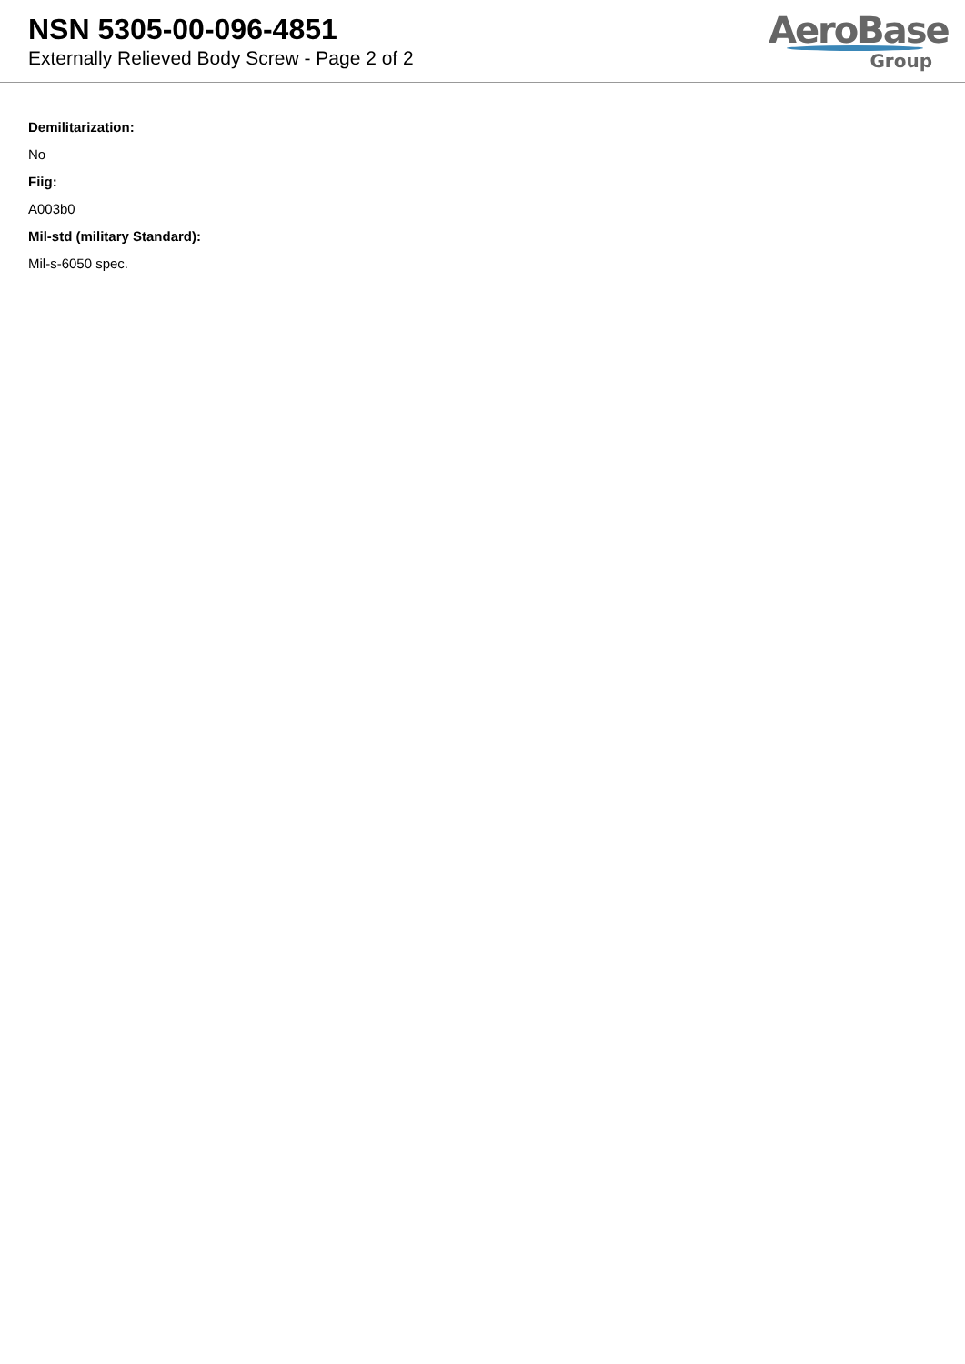NSN 5305-00-096-4851
Externally Relieved Body Screw - Page 2 of 2
AeroBase
Group
Demilitarization:
No
Fiig:
A003b0
Mil-std (military Standard):
Mil-s-6050 spec.